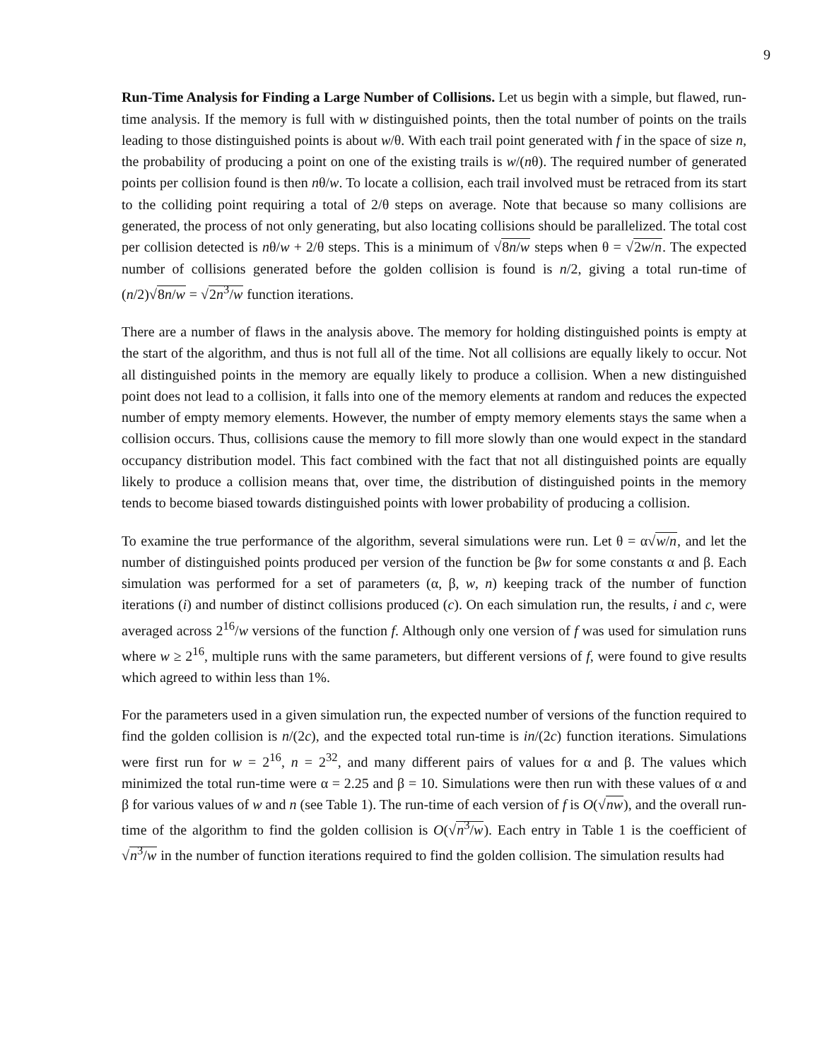9
Run-Time Analysis for Finding a Large Number of Collisions. Let us begin with a simple, but flawed, run-time analysis. If the memory is full with w distinguished points, then the total number of points on the trails leading to those distinguished points is about w/θ. With each trail point generated with f in the space of size n, the probability of producing a point on one of the existing trails is w/(nθ). The required number of generated points per collision found is then nθ/w. To locate a collision, each trail involved must be retraced from its start to the colliding point requiring a total of 2/θ steps on average. Note that because so many collisions are generated, the process of not only generating, but also locating collisions should be parallelized. The total cost per collision detected is nθ/w + 2/θ steps. This is a minimum of √8n/w steps when θ = √2w/n. The expected number of collisions generated before the golden collision is found is n/2, giving a total run-time of (n/2)√8n/w = √2n<sup>3</sup>/w function iterations.
There are a number of flaws in the analysis above. The memory for holding distinguished points is empty at the start of the algorithm, and thus is not full all of the time. Not all collisions are equally likely to occur. Not all distinguished points in the memory are equally likely to produce a collision. When a new distinguished point does not lead to a collision, it falls into one of the memory elements at random and reduces the expected number of empty memory elements. However, the number of empty memory elements stays the same when a collision occurs. Thus, collisions cause the memory to fill more slowly than one would expect in the standard occupancy distribution model. This fact combined with the fact that not all distinguished points are equally likely to produce a collision means that, over time, the distribution of distinguished points in the memory tends to become biased towards distinguished points with lower probability of producing a collision.
To examine the true performance of the algorithm, several simulations were run. Let θ = α√w/n, and let the number of distinguished points produced per version of the function be βw for some constants α and β. Each simulation was performed for a set of parameters (α, β, w, n) keeping track of the number of function iterations (i) and number of distinct collisions produced (c). On each simulation run, the results, i and c, were averaged across 2<sup>16</sup>/w versions of the function f. Although only one version of f was used for simulation runs where w ≥ 2<sup>16</sup>, multiple runs with the same parameters, but different versions of f, were found to give results which agreed to within less than 1%.
For the parameters used in a given simulation run, the expected number of versions of the function required to find the golden collision is n/(2c), and the expected total run-time is in/(2c) function iterations. Simulations were first run for w = 2<sup>16</sup>, n = 2<sup>32</sup>, and many different pairs of values for α and β. The values which minimized the total run-time were α = 2.25 and β = 10. Simulations were then run with these values of α and β for various values of w and n (see Table 1). The run-time of each version of f is O(√nw), and the overall run-time of the algorithm to find the golden collision is O(√n<sup>3</sup>/w). Each entry in Table 1 is the coefficient of √n<sup>3</sup>/w in the number of function iterations required to find the golden collision. The simulation results had